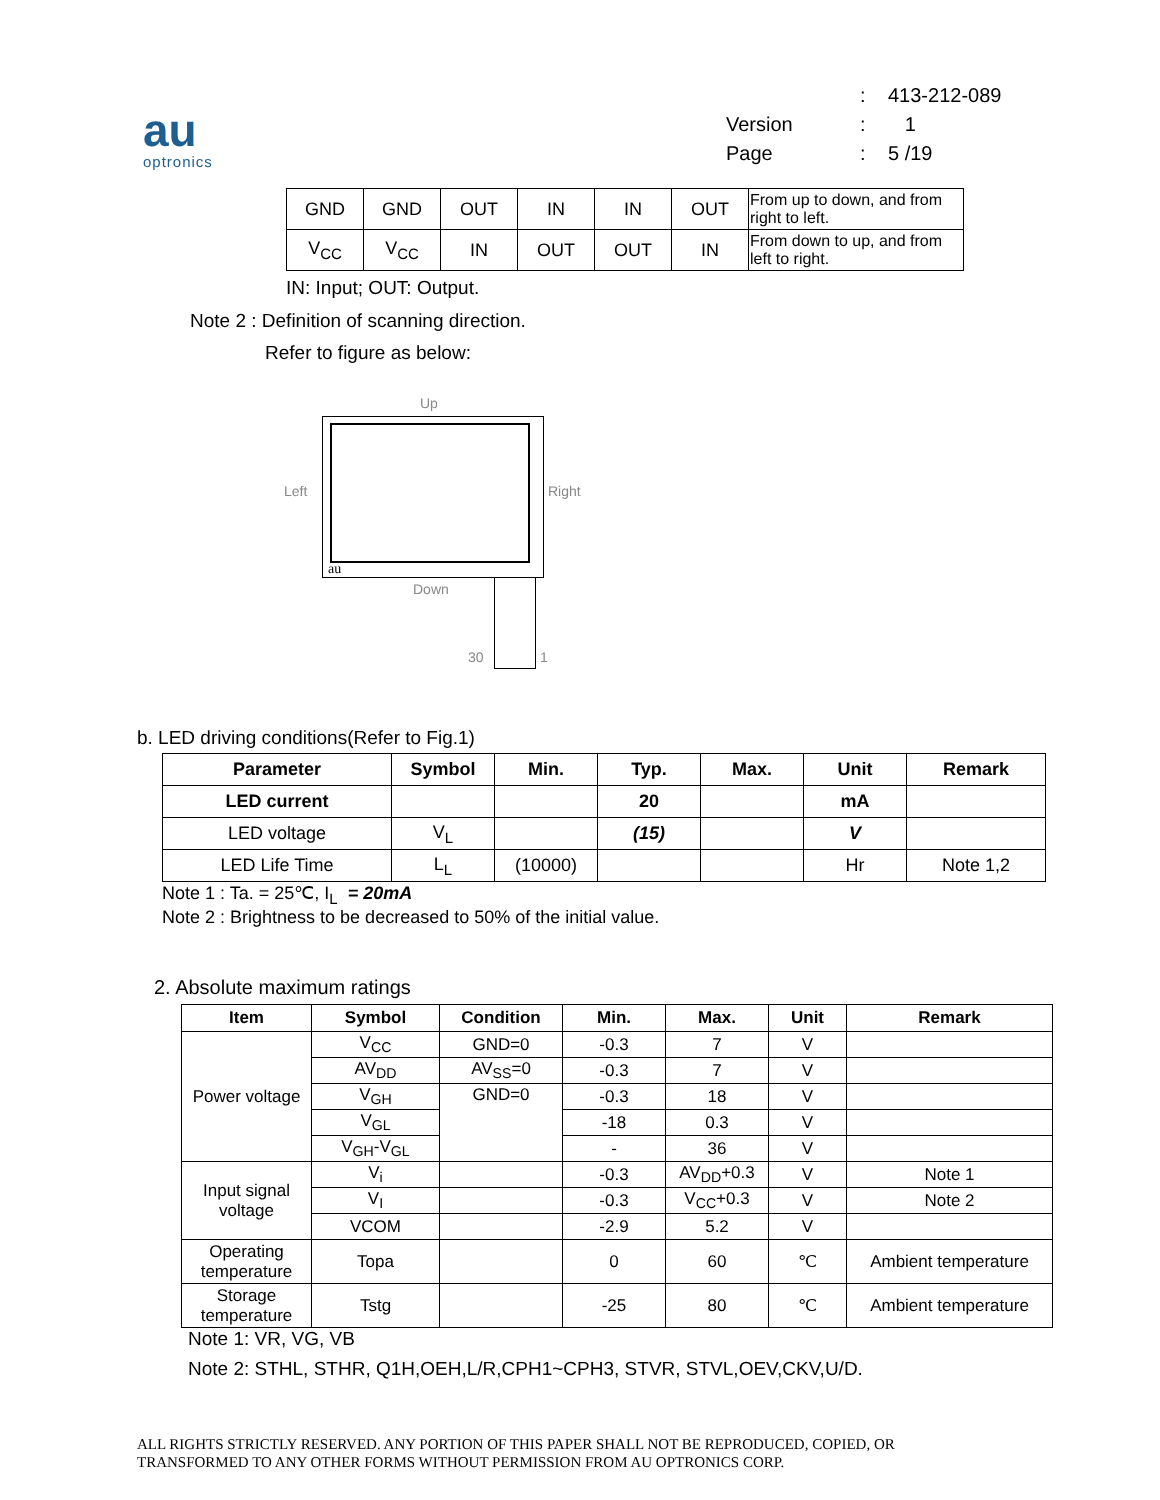au
optronics
| | : | 413-212-089 |
| Version | : | 1 |
| Page | : | 5 /19 |
| GND | GND | OUT | IN | IN | OUT | From up to down, and from right to left. |
| V<sub>CC</sub> | V<sub>CC</sub> | IN | OUT | OUT | IN | From down to up, and from left to right. |
IN: Input; OUT: Output.
Note 2 : Definition of scanning direction.
Refer to figure as below:
Up
Left Right
au
Down
30 1
b. LED driving conditions(Refer to Fig.1)
| Parameter | Symbol | Min. | Typ. | Max. | Unit | Remark |
| --- | --- | --- | --- | --- | --- | --- |
| LED current | | | 20 | | mA | |
| LED voltage | V<sub>L</sub> | | (15) | | V | |
| LED Life Time | L<sub>L</sub> | (10000) | | | Hr | Note 1,2 |
Note 1 : Ta. = 25℃, I<sub>L</sub> = 20mA
Note 2 : Brightness to be decreased to 50% of the initial value.
2. Absolute maximum ratings
| Item | Symbol | Condition | Min. | Max. | Unit | Remark |
| --- | --- | --- | --- | --- | --- | --- |
| Power voltage | V<sub>CC</sub> | GND=0 | -0.3 | 7 | V | |
| | AV<sub>DD</sub> | AV<sub>SS</sub>=0 | -0.3 | 7 | V | |
| | V<sub>GH</sub> | GND=0 | -0.3 | 18 | V | |
| | V<sub>GL</sub> | | -18 | 0.3 | V | |
| | V<sub>GH</sub>-V<sub>GL</sub> | | - | 36 | V | |
| Input signal voltage | V<sub>i</sub> | | -0.3 | AV<sub>DD</sub>+0.3 | V | Note 1 |
| | V<sub>I</sub> | | -0.3 | V<sub>CC</sub>+0.3 | V | Note 2 |
| | VCOM | | -2.9 | 5.2 | V | |
| Operating temperature | Topa | | 0 | 60 | ℃ | Ambient temperature |
| Storage temperature | Tstg | | -25 | 80 | ℃ | Ambient temperature |
Note 1: VR, VG, VB
Note 2: STHL, STHR, Q1H,OEH,L/R,CPH1~CPH3, STVR, STVL,OEV,CKV,U/D.
ALL RIGHTS STRICTLY RESERVED. ANY PORTION OF THIS PAPER SHALL NOT BE REPRODUCED, COPIED, OR
TRANSFORMED TO ANY OTHER FORMS WITHOUT PERMISSION FROM AU OPTRONICS CORP.